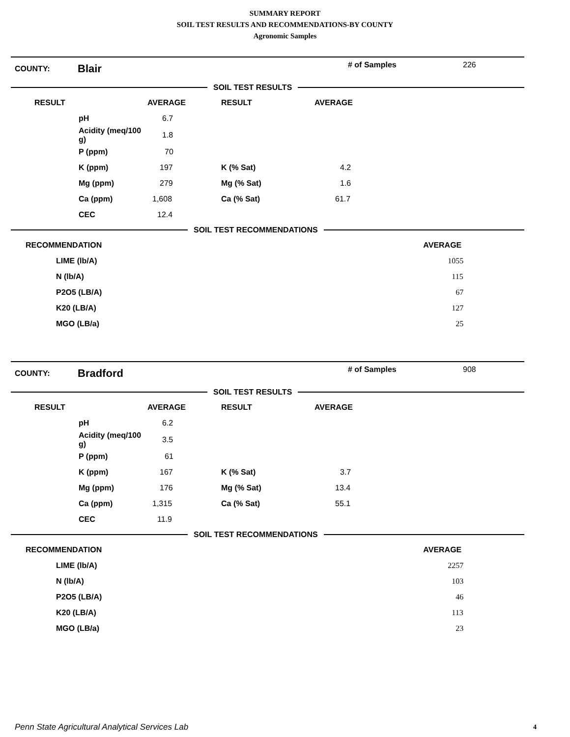SUMMARY REPORT
SOIL TEST RESULTS AND RECOMMENDATIONS-BY COUNTY
Agronomic Samples
COUNTY: Blair # of Samples 226
SOIL TEST RESULTS
| RESULT | | AVERAGE | RESULT | AVERAGE |
| --- | --- | --- | --- | --- |
| | pH | 6.7 | | |
| | Acidity (meq/100 g) | 1.8 | | |
| | P (ppm) | 70 | | |
| | K (ppm) | 197 | K (% Sat) | 4.2 |
| | Mg (ppm) | 279 | Mg (% Sat) | 1.6 |
| | Ca (ppm) | 1,608 | Ca (% Sat) | 61.7 |
| | CEC | 12.4 | | |
SOIL TEST RECOMMENDATIONS
| RECOMMENDATION | | AVERAGE |
| --- | --- | --- |
| | LIME (lb/A) | 1055 |
| | N (lb/A) | 115 |
| | P2O5 (LB/A) | 67 |
| | K20 (LB/A) | 127 |
| | MGO (LB/a) | 25 |
COUNTY: Bradford # of Samples 908
SOIL TEST RESULTS
| RESULT | | AVERAGE | RESULT | AVERAGE |
| --- | --- | --- | --- | --- |
| | pH | 6.2 | | |
| | Acidity (meq/100 g) | 3.5 | | |
| | P (ppm) | 61 | | |
| | K (ppm) | 167 | K (% Sat) | 3.7 |
| | Mg (ppm) | 176 | Mg (% Sat) | 13.4 |
| | Ca (ppm) | 1,315 | Ca (% Sat) | 55.1 |
| | CEC | 11.9 | | |
SOIL TEST RECOMMENDATIONS
| RECOMMENDATION | | AVERAGE |
| --- | --- | --- |
| | LIME (lb/A) | 2257 |
| | N (lb/A) | 103 |
| | P2O5 (LB/A) | 46 |
| | K20 (LB/A) | 113 |
| | MGO (LB/a) | 23 |
Penn State Agricultural Analytical Services Lab
4